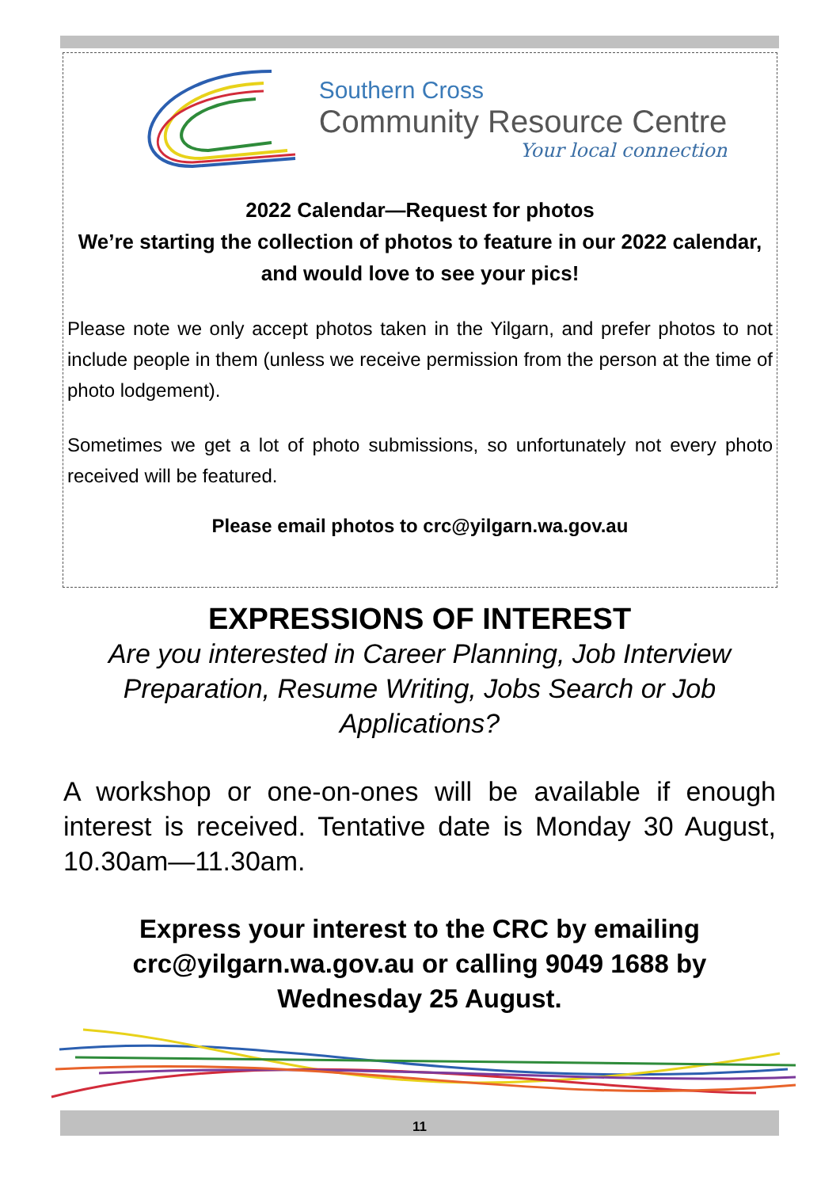Southern Cross
Community Resource Centre
Your local connection
2022 Calendar—Request for photos
We’re starting the collection of photos to feature in our 2022 calendar, and would love to see your pics!
Please note we only accept photos taken in the Yilgarn, and prefer photos to not include people in them (unless we receive permission from the person at the time of photo lodgement).
Sometimes we get a lot of photo submissions, so unfortunately not every photo received will be featured.
Please email photos to crc@yilgarn.wa.gov.au
EXPRESSIONS OF INTEREST
Are you interested in Career Planning, Job Interview Preparation, Resume Writing, Jobs Search or Job Applications?
A workshop or one-on-ones will be available if enough interest is received. Tentative date is Monday 30 August, 10.30am—11.30am.
Express your interest to the CRC by emailing crc@yilgarn.wa.gov.au or calling 9049 1688 by Wednesday 25 August.
11